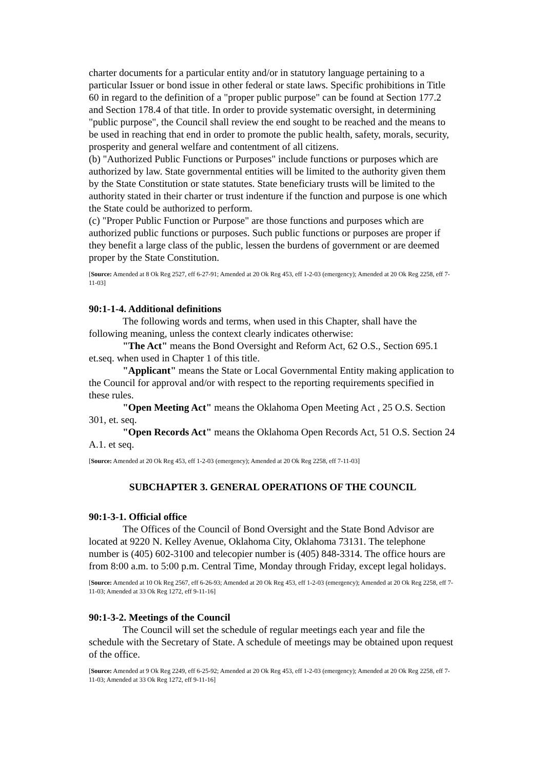charter documents for a particular entity and/or in statutory language pertaining to a particular Issuer or bond issue in other federal or state laws. Specific prohibitions in Title 60 in regard to the definition of a "proper public purpose" can be found at Section 177.2 and Section 178.4 of that title. In order to provide systematic oversight, in determining "public purpose", the Council shall review the end sought to be reached and the means to be used in reaching that end in order to promote the public health, safety, morals, security, prosperity and general welfare and contentment of all citizens.
(b) "Authorized Public Functions or Purposes" include functions or purposes which are authorized by law. State governmental entities will be limited to the authority given them by the State Constitution or state statutes. State beneficiary trusts will be limited to the authority stated in their charter or trust indenture if the function and purpose is one which the State could be authorized to perform.
(c) "Proper Public Function or Purpose" are those functions and purposes which are authorized public functions or purposes. Such public functions or purposes are proper if they benefit a large class of the public, lessen the burdens of government or are deemed proper by the State Constitution.
[Source: Amended at 8 Ok Reg 2527, eff 6-27-91; Amended at 20 Ok Reg 453, eff 1-2-03 (emergency); Amended at 20 Ok Reg 2258, eff 7-11-03]
90:1-1-4. Additional definitions
The following words and terms, when used in this Chapter, shall have the following meaning, unless the context clearly indicates otherwise:
"The Act" means the Bond Oversight and Reform Act, 62 O.S., Section 695.1 et.seq. when used in Chapter 1 of this title.
"Applicant" means the State or Local Governmental Entity making application to the Council for approval and/or with respect to the reporting requirements specified in these rules.
"Open Meeting Act" means the Oklahoma Open Meeting Act , 25 O.S. Section 301, et. seq.
"Open Records Act" means the Oklahoma Open Records Act, 51 O.S. Section 24 A.1. et seq.
[Source: Amended at 20 Ok Reg 453, eff 1-2-03 (emergency); Amended at 20 Ok Reg 2258, eff 7-11-03]
SUBCHAPTER 3. GENERAL OPERATIONS OF THE COUNCIL
90:1-3-1. Official office
The Offices of the Council of Bond Oversight and the State Bond Advisor are located at 9220 N. Kelley Avenue, Oklahoma City, Oklahoma 73131. The telephone number is (405) 602-3100 and telecopier number is (405) 848-3314. The office hours are from 8:00 a.m. to 5:00 p.m. Central Time, Monday through Friday, except legal holidays.
[Source: Amended at 10 Ok Reg 2567, eff 6-26-93; Amended at 20 Ok Reg 453, eff 1-2-03 (emergency); Amended at 20 Ok Reg 2258, eff 7-11-03; Amended at 33 Ok Reg 1272, eff 9-11-16]
90:1-3-2. Meetings of the Council
The Council will set the schedule of regular meetings each year and file the schedule with the Secretary of State. A schedule of meetings may be obtained upon request of the office.
[Source: Amended at 9 Ok Reg 2249, eff 6-25-92; Amended at 20 Ok Reg 453, eff 1-2-03 (emergency); Amended at 20 Ok Reg 2258, eff 7-11-03; Amended at 33 Ok Reg 1272, eff 9-11-16]